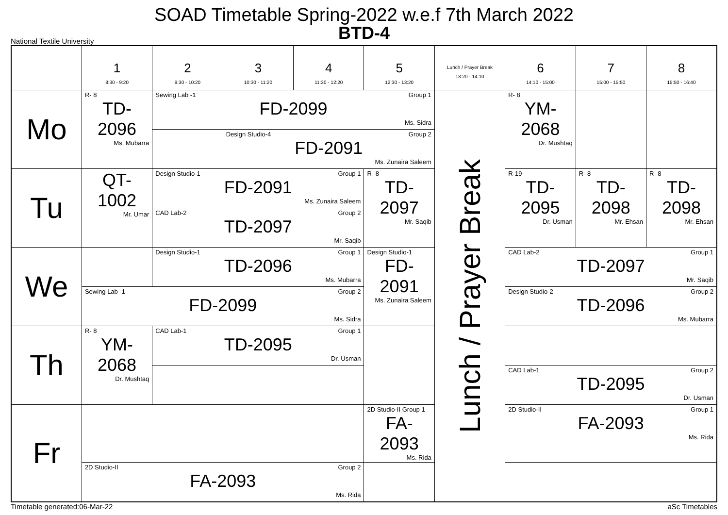SOAD Timetable Spring-2022 w.e.f 7th March 2022
BTD-4
National Textile University
| | 1 8:30 - 9:20 | 2 9:30 - 10:20 | 3 10:30 - 11:20 | 4 11:30 - 12:20 | 5 12:30 - 13:20 | Lunch / Prayer Break 13:20 - 14:10 | 6 14:10 - 15:00 | 7 15:00 - 15:50 | 8 15:50 - 16:40 |
| --- | --- | --- | --- | --- | --- | --- | --- | --- | --- |
| Mo | R- 8 TD-2096 Ms. Mubarra | Sewing Lab -1 Group 1 FD-2099 Ms. Sidra | | | | Lunch / Prayer Break | R- 8 YM-2068 Dr. Mushtaq | | |
| | | | Design Studio-4 Group 2 FD-2091 Ms. Zunaira Saleem | | | | | | |
| Tu | QT-1002 Mr. Umar | Design Studio-1 Group 1 FD-2091 Ms. Zunaira Saleem | | | R- 8 TD-2097 Mr. Saqib | | R-19 TD-2095 Dr. Usman | R- 8 TD-2098 Mr. Ehsan | R- 8 TD-2098 Mr. Ehsan |
| | | CAD Lab-2 Group 2 TD-2097 Mr. Saqib | | | | | | | |
| We | | Design Studio-1 Group 1 TD-2096 Ms. Mubarra | | | Design Studio-1 FD-2091 Ms. Zunaira Saleem | | CAD Lab-2 Group 1 TD-2097 Mr. Saqib | | |
| | Sewing Lab -1 Group 2 FD-2099 Ms. Sidra | | | | | | Design Studio-2 Group 2 TD-2096 Ms. Mubarra | | |
| Th | R- 8 YM-2068 Dr. Mushtaq | CAD Lab-1 Group 1 TD-2095 Dr. Usman | | | | | | | |
| | | | | | | | CAD Lab-1 Group 2 TD-2095 Dr. Usman | | |
| Fr | | | | | 2D Studio-II Group 1 FA-2093 Ms. Rida | | 2D Studio-II Group 1 FA-2093 Ms. Rida | | |
| | 2D Studio-II Group 2 FA-2093 Ms. Rida | | | | | | | | |
Timetable generated:06-Mar-22 aSc Timetables